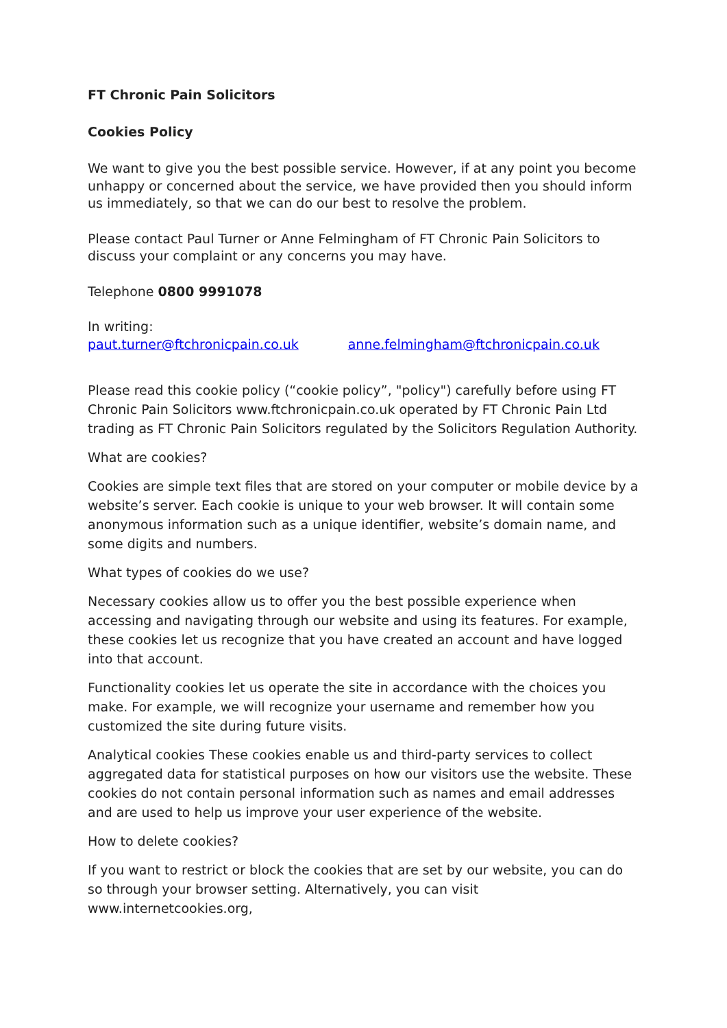FT Chronic Pain Solicitors
Cookies Policy
We want to give you the best possible service. However, if at any point you become unhappy or concerned about the service, we have provided then you should inform us immediately, so that we can do our best to resolve the problem.
Please contact Paul Turner or Anne Felmingham of FT Chronic Pain Solicitors to discuss your complaint or any concerns you may have.
Telephone 0800 9991078
In writing:
paut.turner@ftchronicpain.co.uk anne.felmingham@ftchronicpain.co.uk
Please read this cookie policy (“cookie policy”, "policy") carefully before using FT Chronic Pain Solicitors www.ftchronicpain.co.uk operated by FT Chronic Pain Ltd trading as FT Chronic Pain Solicitors regulated by the Solicitors Regulation Authority.
What are cookies?
Cookies are simple text files that are stored on your computer or mobile device by a website’s server. Each cookie is unique to your web browser. It will contain some anonymous information such as a unique identifier, website’s domain name, and some digits and numbers.
What types of cookies do we use?
Necessary cookies allow us to offer you the best possible experience when accessing and navigating through our website and using its features. For example, these cookies let us recognize that you have created an account and have logged into that account.
Functionality cookies let us operate the site in accordance with the choices you make. For example, we will recognize your username and remember how you customized the site during future visits.
Analytical cookies These cookies enable us and third-party services to collect aggregated data for statistical purposes on how our visitors use the website. These cookies do not contain personal information such as names and email addresses and are used to help us improve your user experience of the website.
How to delete cookies?
If you want to restrict or block the cookies that are set by our website, you can do so through your browser setting. Alternatively, you can visit www.internetcookies.org,